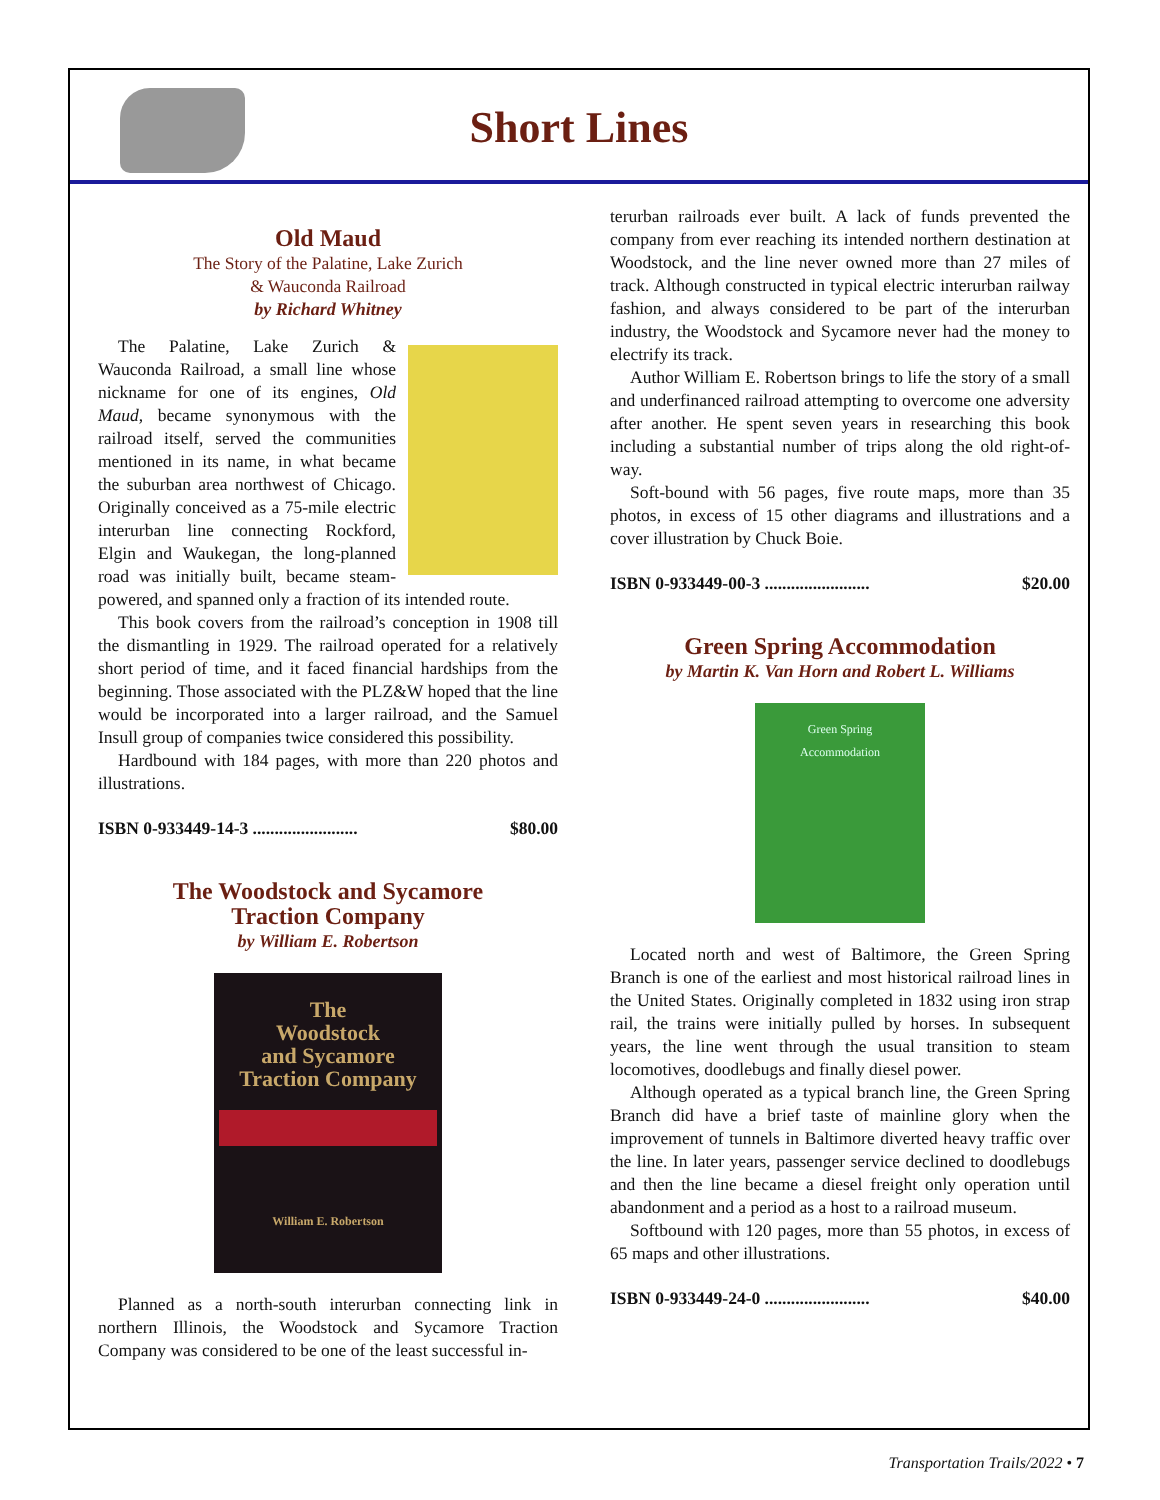Short Lines
Old Maud
The Story of the Palatine, Lake Zurich
& Wauconda Railroad
by Richard Whitney
The Palatine, Lake Zurich & Wauconda Railroad, a small line whose nickname for one of its engines, Old Maud, became synonymous with the railroad itself, served the communities mentioned in its name, in what became the suburban area northwest of Chicago. Originally conceived as a 75-mile electric interurban line connecting Rockford, Elgin and Waukegan, the long-planned road was initially built, became steam-powered, and spanned only a fraction of its intended route.
This book covers from the railroad’s conception in 1908 till the dismantling in 1929. The railroad operated for a relatively short period of time, and it faced financial hardships from the beginning. Those associated with the PLZ&W hoped that the line would be incorporated into a larger railroad, and the Samuel Insull group of companies twice considered this possibility.
Hardbound with 184 pages, with more than 220 photos and illustrations.
ISBN 0-933449-14-3 ........................ $80.00
The Woodstock and Sycamore
Traction Company
by William E. Robertson
The
Woodstock
and Sycamore
Traction Company
William E. Robertson
Planned as a north-south interurban connecting link in northern Illinois, the Woodstock and Sycamore Traction Company was considered to be one of the least successful in-
terurban railroads ever built. A lack of funds prevented the company from ever reaching its intended northern destination at Woodstock, and the line never owned more than 27 miles of track. Although constructed in typical electric interurban railway fashion, and always considered to be part of the interurban industry, the Woodstock and Sycamore never had the money to electrify its track.
Author William E. Robertson brings to life the story of a small and underfinanced railroad attempting to overcome one adversity after another. He spent seven years in researching this book including a substantial number of trips along the old right-of-way.
Soft-bound with 56 pages, five route maps, more than 35 photos, in excess of 15 other diagrams and illustrations and a cover illustration by Chuck Boie.
ISBN 0-933449-00-3 ........................ $20.00
Green Spring Accommodation
by Martin K. Van Horn and Robert L. Williams
Green Spring
Accommodation
Located north and west of Baltimore, the Green Spring Branch is one of the earliest and most historical railroad lines in the United States. Originally completed in 1832 using iron strap rail, the trains were initially pulled by horses. In subsequent years, the line went through the usual transition to steam locomotives, doodlebugs and finally diesel power.
Although operated as a typical branch line, the Green Spring Branch did have a brief taste of mainline glory when the improvement of tunnels in Baltimore diverted heavy traffic over the line. In later years, passenger service declined to doodlebugs and then the line became a diesel freight only operation until abandonment and a period as a host to a railroad museum.
Softbound with 120 pages, more than 55 photos, in excess of 65 maps and other illustrations.
ISBN 0-933449-24-0 ........................ $40.00
Transportation Trails/2022 • 7